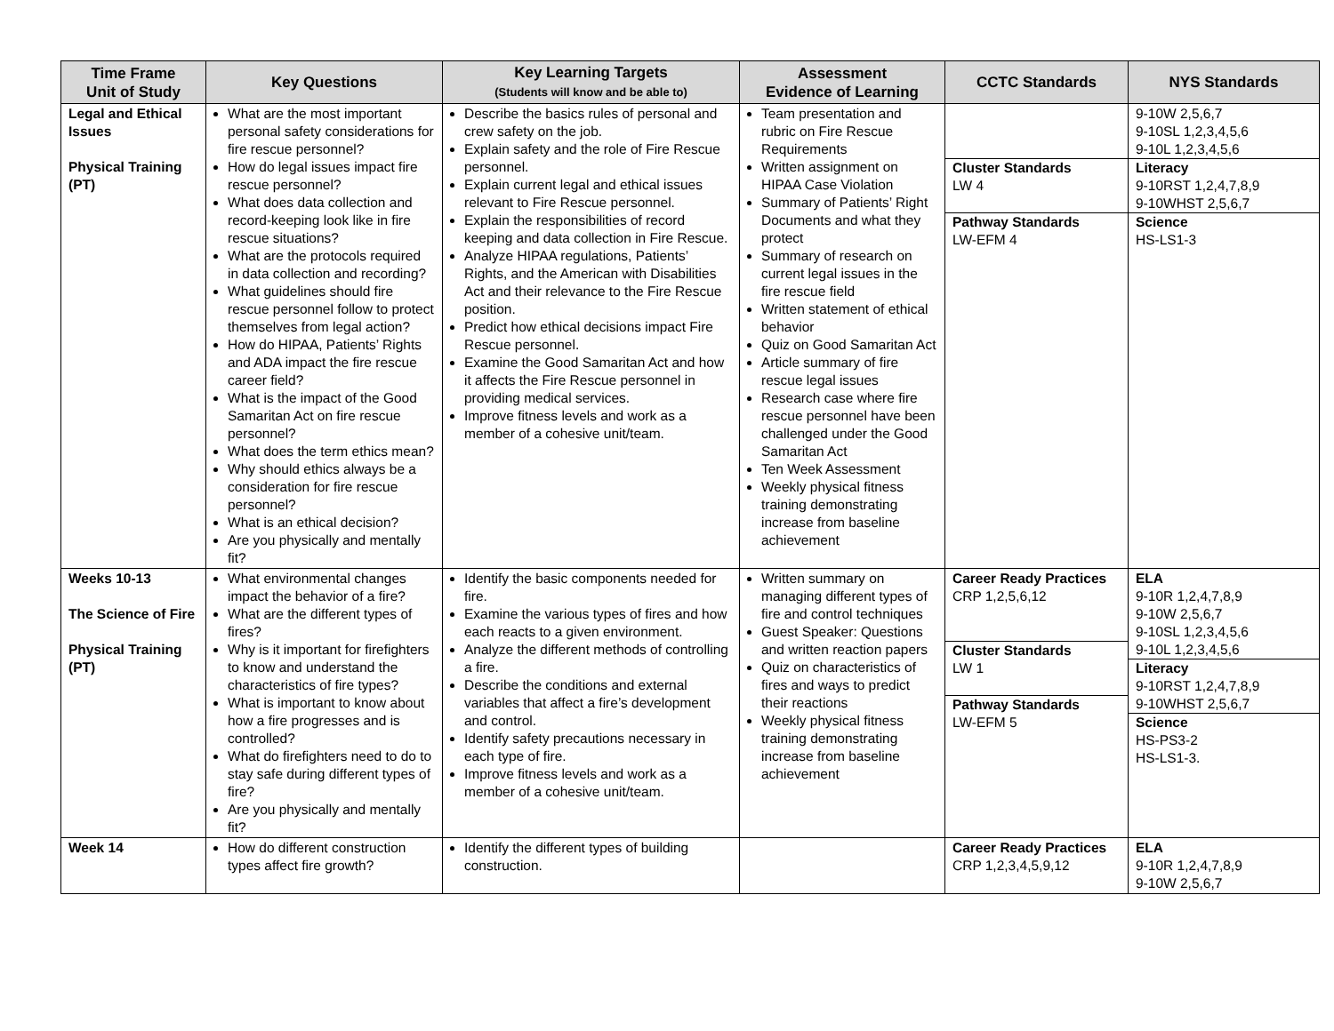| Time Frame Unit of Study | Key Questions | Key Learning Targets (Students will know and be able to) | Assessment Evidence of Learning | CCTC Standards | NYS Standards |
| --- | --- | --- | --- | --- | --- |
| Legal and Ethical Issues Physical Training (PT) | What are the most important personal safety considerations for fire rescue personnel? How do legal issues impact fire rescue personnel? What does data collection and record-keeping look like in fire rescue situations? What are the protocols required in data collection and recording? What guidelines should fire rescue personnel follow to protect themselves from legal action? How do HIPAA, Patients’ Rights and ADA impact the fire rescue career field? What is the impact of the Good Samaritan Act on fire rescue personnel? What does the term ethics mean? Why should ethics always be a consideration for fire rescue personnel? What is an ethical decision? Are you physically and mentally fit? | Describe the basics rules of personal and crew safety on the job. Explain safety and the role of Fire Rescue personnel. Explain current legal and ethical issues relevant to Fire Rescue personnel. Explain the responsibilities of record keeping and data collection in Fire Rescue. Analyze HIPAA regulations, Patients’ Rights, and the American with Disabilities Act and their relevance to the Fire Rescue position. Predict how ethical decisions impact Fire Rescue personnel. Examine the Good Samaritan Act and how it affects the Fire Rescue personnel in providing medical services. Improve fitness levels and work as a member of a cohesive unit/team. | Team presentation and rubric on Fire Rescue Requirements Written assignment on HIPAA Case Violation Summary of Patients’ Right Documents and what they protect Summary of research on current legal issues in the fire rescue field Written statement of ethical behavior Quiz on Good Samaritan Act Article summary of fire rescue legal issues Research case where fire rescue personnel have been challenged under the Good Samaritan Act Ten Week Assessment Weekly physical fitness training demonstrating increase from baseline achievement | Cluster Standards LW 4 Pathway Standards LW-EFM 4 | 9-10W 2,5,6,7 9-10SL 1,2,3,4,5,6 9-10L 1,2,3,4,5,6 Literacy 9-10RST 1,2,4,7,8,9 9-10WHST 2,5,6,7 Science HS-LS1-3 |
| Weeks 10-13 The Science of Fire Physical Training (PT) | What environmental changes impact the behavior of a fire? What are the different types of fires? Why is it important for firefighters to know and understand the characteristics of fire types? What is important to know about how a fire progresses and is controlled? What do firefighters need to do to stay safe during different types of fire? Are you physically and mentally fit? | Identify the basic components needed for fire. Examine the various types of fires and how each reacts to a given environment. Analyze the different methods of controlling a fire. Describe the conditions and external variables that affect a fire’s development and control. Identify safety precautions necessary in each type of fire. Improve fitness levels and work as a member of a cohesive unit/team. | Written summary on managing different types of fire and control techniques Guest Speaker: Questions and written reaction papers Quiz on characteristics of fires and ways to predict their reactions Weekly physical fitness training demonstrating increase from baseline achievement | Career Ready Practices CRP 1,2,5,6,12 Cluster Standards LW 1 Pathway Standards LW-EFM 5 | ELA 9-10R 1,2,4,7,8,9 9-10W 2,5,6,7 9-10SL 1,2,3,4,5,6 9-10L 1,2,3,4,5,6 Literacy 9-10RST 1,2,4,7,8,9 9-10WHST 2,5,6,7 Science HS-PS3-2 HS-LS1-3. |
| Week 14 | How do different construction types affect fire growth? | Identify the different types of building construction. | | Career Ready Practices CRP 1,2,3,4,5,9,12 | ELA 9-10R 1,2,4,7,8,9 9-10W 2,5,6,7 |